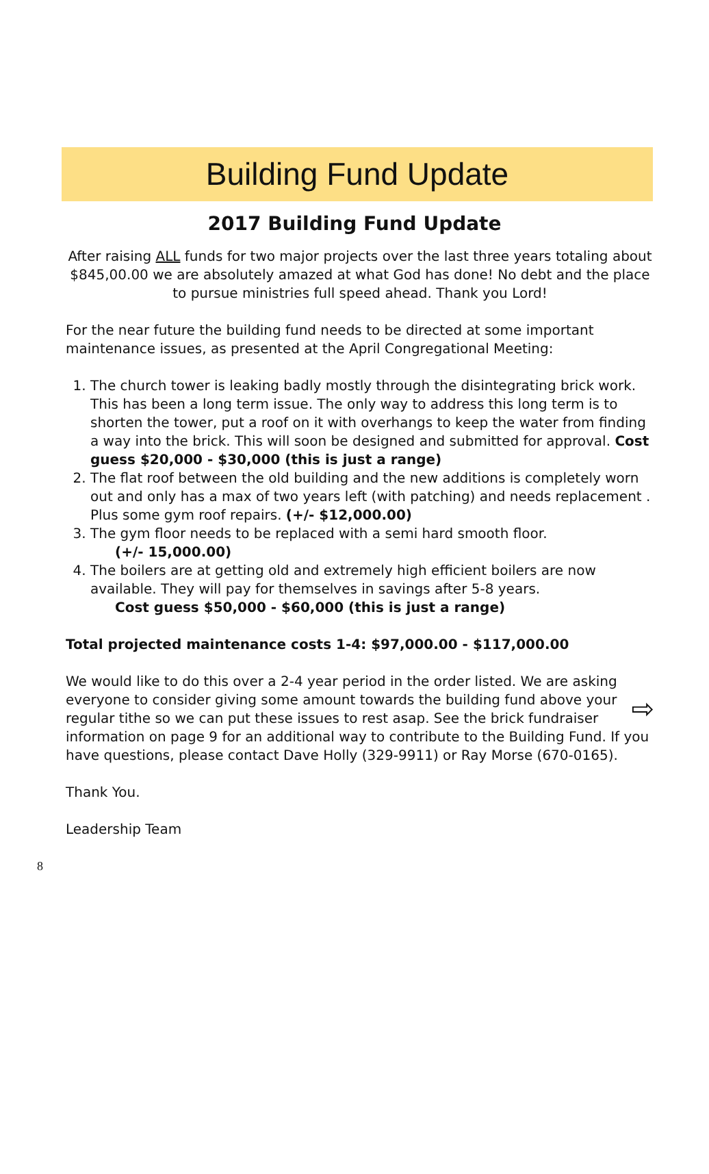Building Fund Update
2017 Building Fund Update
After raising ALL funds for two major projects over the last three years totaling about $845,00.00 we are absolutely amazed at what God has done! No debt and the place to pursue ministries full speed ahead. Thank you Lord!
For the near future the building fund needs to be directed at some important maintenance issues, as presented at the April Congregational Meeting:
1. The church tower is leaking badly mostly through the disintegrating brick work. This has been a long term issue. The only way to address this long term is to shorten the tower, put a roof on it with overhangs to keep the water from finding a way into the brick. This will soon be designed and submitted for approval. Cost guess $20,000 - $30,000 (this is just a range)
2. The flat roof between the old building and the new additions is completely worn out and only has a max of two years left (with patching) and needs replacement . Plus some gym roof repairs. (+/- $12,000.00)
3. The gym floor needs to be replaced with a semi hard smooth floor.
(+/- 15,000.00)
4. The boilers are at getting old and extremely high efficient boilers are now available. They will pay for themselves in savings after 5-8 years.
Cost guess $50,000 - $60,000 (this is just a range)
Total projected maintenance costs 1-4: $97,000.00 - $117,000.00
⇨ We would like to do this over a 2-4 year period in the order listed. We are asking everyone to consider giving some amount towards the building fund above your regular tithe so we can put these issues to rest asap. See the brick fundraiser information on page 9 for an additional way to contribute to the Building Fund. If you have questions, please contact Dave Holly (329-9911) or Ray Morse (670-0165).
Thank You.
Leadership Team
8